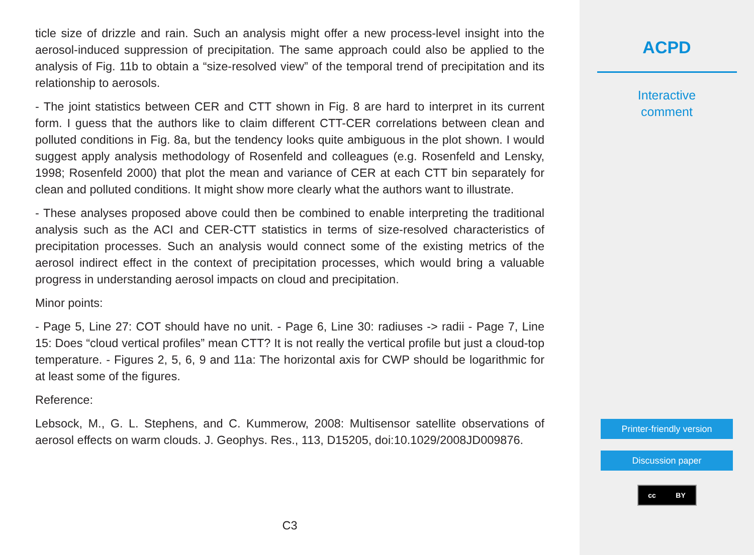ticle size of drizzle and rain. Such an analysis might offer a new process-level insight into the aerosol-induced suppression of precipitation. The same approach could also be applied to the analysis of Fig. 11b to obtain a “size-resolved view” of the temporal trend of precipitation and its relationship to aerosols.
- The joint statistics between CER and CTT shown in Fig. 8 are hard to interpret in its current form. I guess that the authors like to claim different CTT-CER correlations between clean and polluted conditions in Fig. 8a, but the tendency looks quite ambiguous in the plot shown. I would suggest apply analysis methodology of Rosenfeld and colleagues (e.g. Rosenfeld and Lensky, 1998; Rosenfeld 2000) that plot the mean and variance of CER at each CTT bin separately for clean and polluted conditions. It might show more clearly what the authors want to illustrate.
- These analyses proposed above could then be combined to enable interpreting the traditional analysis such as the ACI and CER-CTT statistics in terms of size-resolved characteristics of precipitation processes. Such an analysis would connect some of the existing metrics of the aerosol indirect effect in the context of precipitation processes, which would bring a valuable progress in understanding aerosol impacts on cloud and precipitation.
Minor points:
- Page 5, Line 27: COT should have no unit. - Page 6, Line 30: radiuses -> radii - Page 7, Line 15: Does “cloud vertical profiles” mean CTT? It is not really the vertical profile but just a cloud-top temperature. - Figures 2, 5, 6, 9 and 11a: The horizontal axis for CWP should be logarithmic for at least some of the figures.
Reference:
Lebsock, M., G. L. Stephens, and C. Kummerow, 2008: Multisensor satellite observations of aerosol effects on warm clouds. J. Geophys. Res., 113, D15205, doi:10.1029/2008JD009876.
C3
ACPD
Interactive
comment
Printer-friendly version
Discussion paper
cc BY